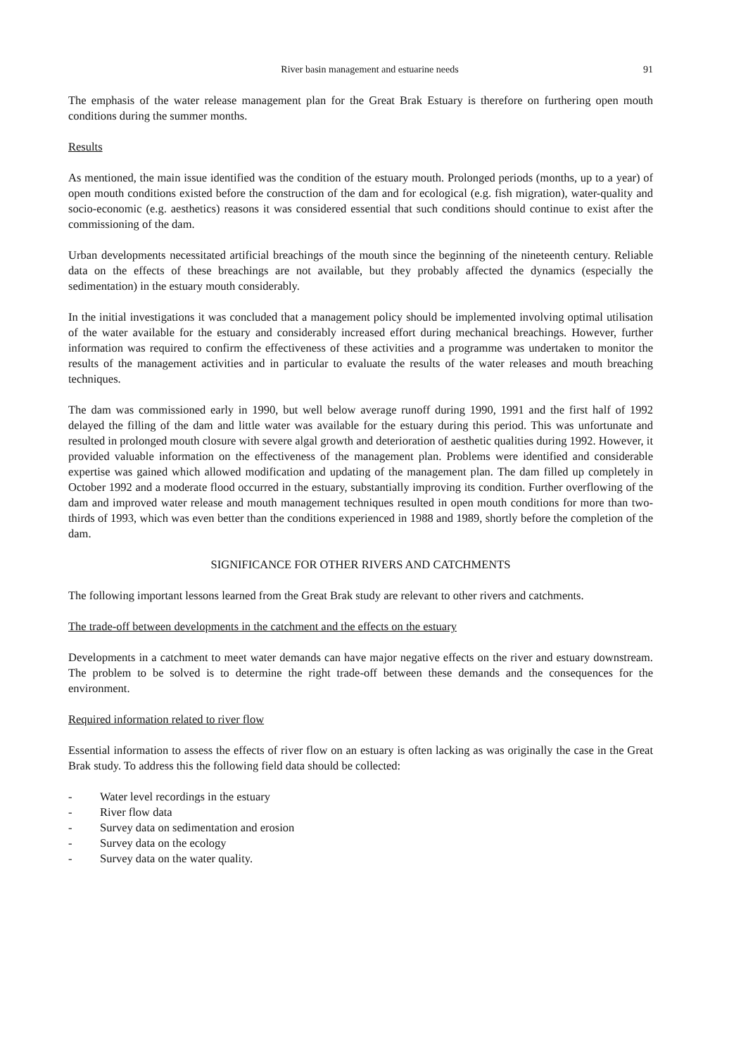River basin management and estuarine needs
91
The emphasis of the water release management plan for the Great Brak Estuary is therefore on furthering open mouth conditions during the summer months.
Results
As mentioned, the main issue identified was the condition of the estuary mouth. Prolonged periods (months, up to a year) of open mouth conditions existed before the construction of the dam and for ecological (e.g. fish migration), water-quality and socio-economic (e.g. aesthetics) reasons it was considered essential that such conditions should continue to exist after the commissioning of the dam.
Urban developments necessitated artificial breachings of the mouth since the beginning of the nineteenth century. Reliable data on the effects of these breachings are not available, but they probably affected the dynamics (especially the sedimentation) in the estuary mouth considerably.
In the initial investigations it was concluded that a management policy should be implemented involving optimal utilisation of the water available for the estuary and considerably increased effort during mechanical breachings. However, further information was required to confirm the effectiveness of these activities and a programme was undertaken to monitor the results of the management activities and in particular to evaluate the results of the water releases and mouth breaching techniques.
The dam was commissioned early in 1990, but well below average runoff during 1990, 1991 and the first half of 1992 delayed the filling of the dam and little water was available for the estuary during this period. This was unfortunate and resulted in prolonged mouth closure with severe algal growth and deterioration of aesthetic qualities during 1992. However, it provided valuable information on the effectiveness of the management plan. Problems were identified and considerable expertise was gained which allowed modification and updating of the management plan. The dam filled up completely in October 1992 and a moderate flood occurred in the estuary, substantially improving its condition. Further overflowing of the dam and improved water release and mouth management techniques resulted in open mouth conditions for more than two-thirds of 1993, which was even better than the conditions experienced in 1988 and 1989, shortly before the completion of the dam.
SIGNIFICANCE FOR OTHER RIVERS AND CATCHMENTS
The following important lessons learned from the Great Brak study are relevant to other rivers and catchments.
The trade-off between developments in the catchment and the effects on the estuary
Developments in a catchment to meet water demands can have major negative effects on the river and estuary downstream. The problem to be solved is to determine the right trade-off between these demands and the consequences for the environment.
Required information related to river flow
Essential information to assess the effects of river flow on an estuary is often lacking as was originally the case in the Great Brak study. To address this the following field data should be collected:
- Water level recordings in the estuary
- River flow data
- Survey data on sedimentation and erosion
- Survey data on the ecology
- Survey data on the water quality.